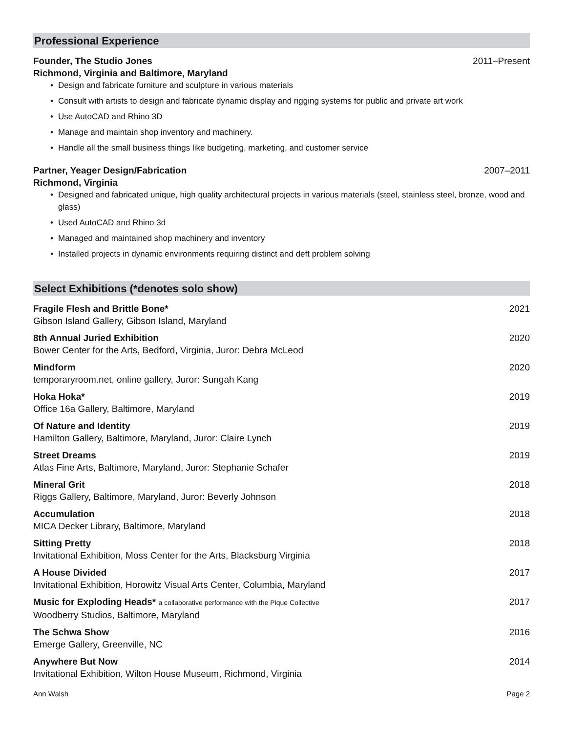Professional Experience
Founder, The Studio Jones 2011–Present
Richmond, Virginia and Baltimore, Maryland
• Design and fabricate furniture and sculpture in various materials
• Consult with artists to design and fabricate dynamic display and rigging systems for public and private art work
• Use AutoCAD and Rhino 3D
• Manage and maintain shop inventory and machinery.
• Handle all the small business things like budgeting, marketing, and customer service
Partner, Yeager Design/Fabrication 2007–2011
Richmond, Virginia
• Designed and fabricated unique, high quality architectural projects in various materials (steel, stainless steel, bronze, wood and glass)
• Used AutoCAD and Rhino 3d
• Managed and maintained shop machinery and inventory
• Installed projects in dynamic environments requiring distinct and deft problem solving
Select Exhibitions (*denotes solo show)
Fragile Flesh and Brittle Bone* 2021
Gibson Island Gallery, Gibson Island, Maryland
8th Annual Juried Exhibition 2020
Bower Center for the Arts, Bedford, Virginia, Juror: Debra McLeod
Mindform 2020
temporaryroom.net, online gallery, Juror: Sungah Kang
Hoka Hoka* 2019
Office 16a Gallery, Baltimore, Maryland
Of Nature and Identity 2019
Hamilton Gallery, Baltimore, Maryland, Juror: Claire Lynch
Street Dreams 2019
Atlas Fine Arts, Baltimore, Maryland, Juror: Stephanie Schafer
Mineral Grit 2018
Riggs Gallery, Baltimore, Maryland, Juror: Beverly Johnson
Accumulation 2018
MICA Decker Library, Baltimore, Maryland
Sitting Pretty 2018
Invitational Exhibition, Moss Center for the Arts, Blacksburg Virginia
A House Divided 2017
Invitational Exhibition, Horowitz Visual Arts Center, Columbia, Maryland
Music for Exploding Heads* a collaborative performance with the Pique Collective 2017
Woodberry Studios, Baltimore, Maryland
The Schwa Show 2016
Emerge Gallery, Greenville, NC
Anywhere But Now 2014
Invitational Exhibition, Wilton House Museum, Richmond, Virginia
Ann Walsh Page 2